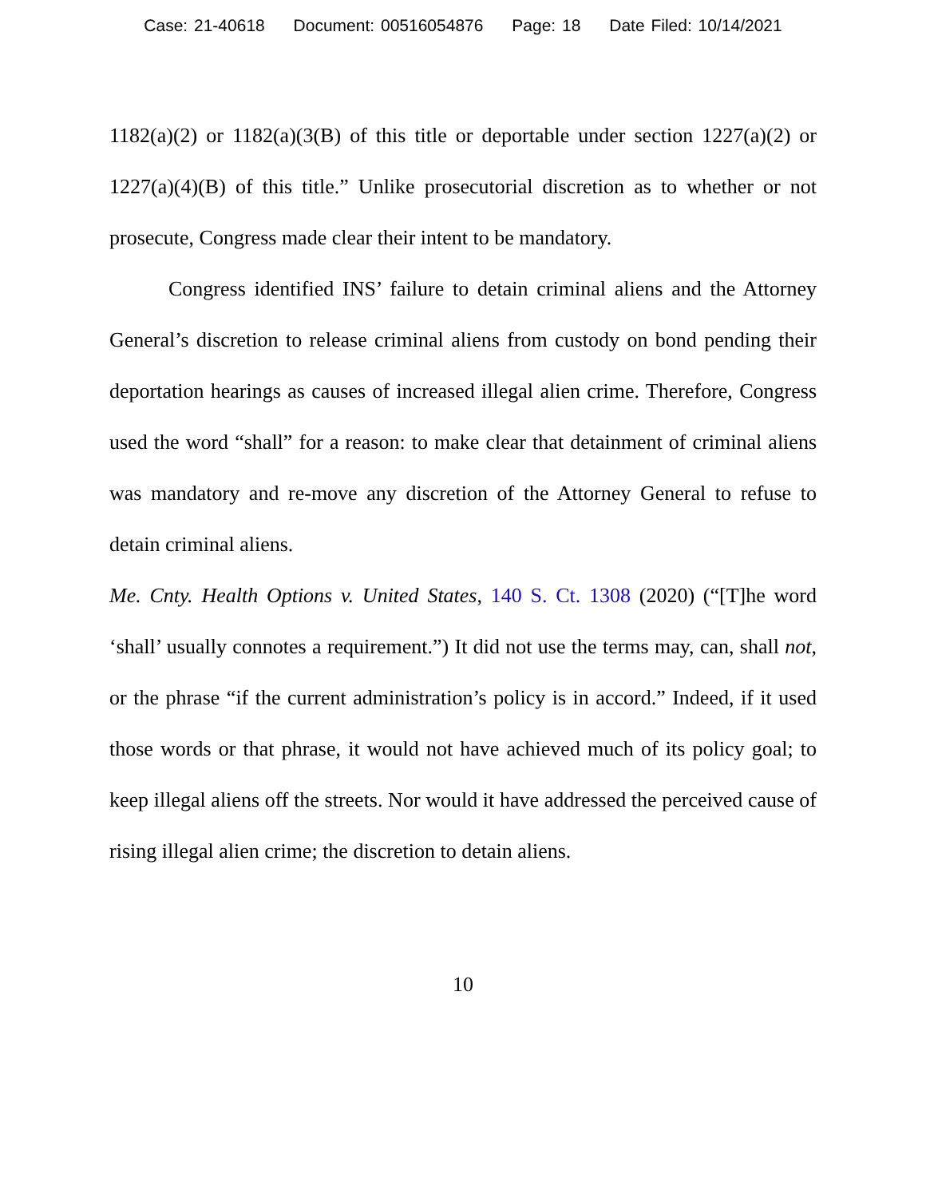Case: 21-40618 Document: 00516054876 Page: 18 Date Filed: 10/14/2021
1182(a)(2) or 1182(a)(3(B) of this title or deportable under section 1227(a)(2) or 1227(a)(4)(B) of this title.” Unlike prosecutorial discretion as to whether or not prosecute, Congress made clear their intent to be mandatory.
Congress identified INS’ failure to detain criminal aliens and the Attorney General’s discretion to release criminal aliens from custody on bond pending their deportation hearings as causes of increased illegal alien crime. Therefore, Congress used the word “shall” for a reason: to make clear that detainment of criminal aliens was mandatory and re-move any discretion of the Attorney General to refuse to detain criminal aliens.
Me. Cnty. Health Options v. United States, 140 S. Ct. 1308 (2020) (“[T]he word ‘shall’ usually connotes a requirement.”) It did not use the terms may, can, shall not, or the phrase “if the current administration’s policy is in accord.” Indeed, if it used those words or that phrase, it would not have achieved much of its policy goal; to keep illegal aliens off the streets. Nor would it have addressed the perceived cause of rising illegal alien crime; the discretion to detain aliens.
10